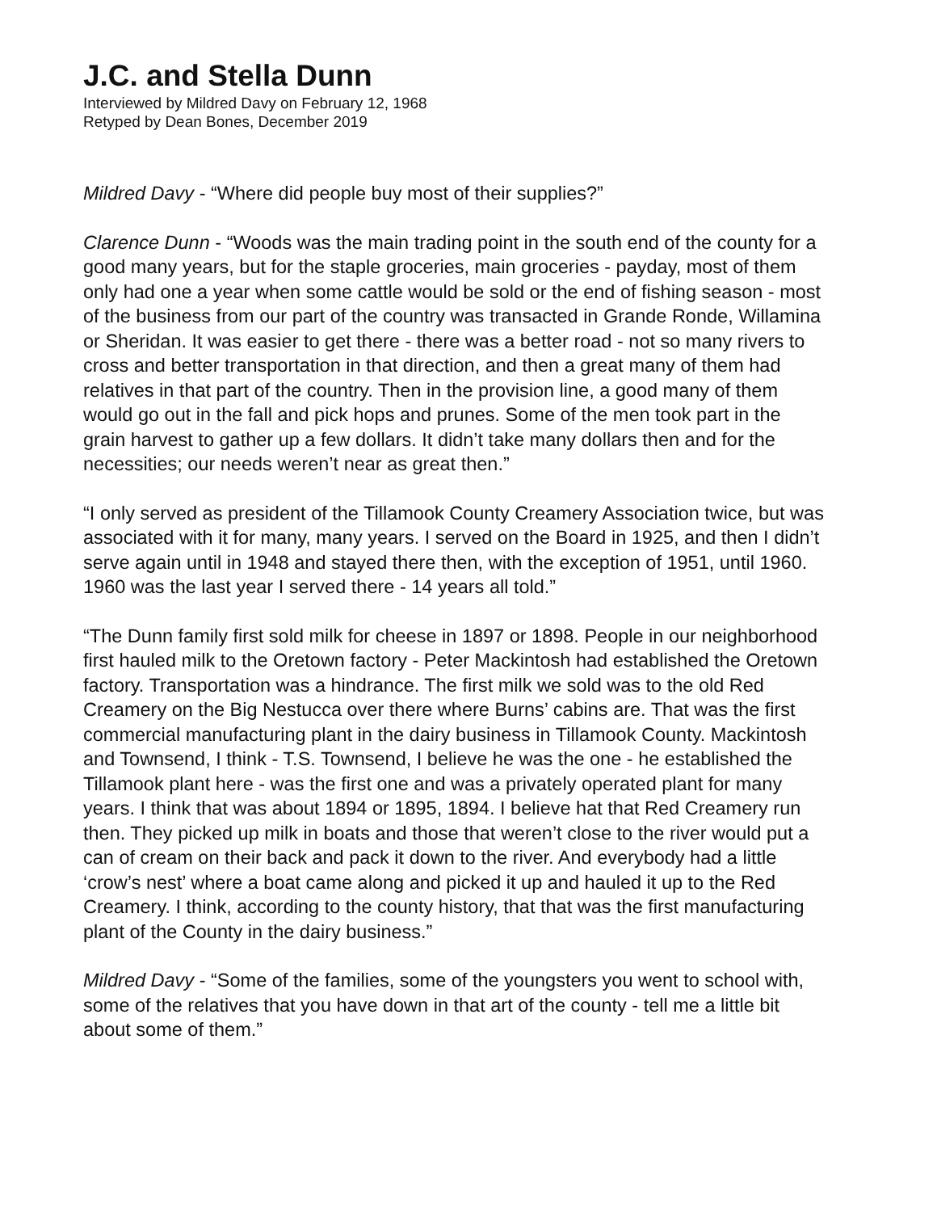J.C. and Stella Dunn
Interviewed by Mildred Davy on February 12, 1968
Retyped by Dean Bones, December 2019
Mildred Davy - “Where did people buy most of their supplies?”
Clarence Dunn - “Woods was the main trading point in the south end of the county for a good many years, but for the staple groceries, main groceries - payday, most of them only had one a year when some cattle would be sold or the end of fishing season - most of the business from our part of the country was transacted in Grande Ronde, Willamina or Sheridan. It was easier to get there - there was a better road - not so many rivers to cross and better transportation in that direction, and then a great many of them had relatives in that part of the country. Then in the provision line, a good many of them would go out in the fall and pick hops and prunes. Some of the men took part in the grain harvest to gather up a few dollars. It didn’t take many dollars then and for the necessities; our needs weren’t near as great then.”
“I only served as president of the Tillamook County Creamery Association twice, but was associated with it for many, many years. I served on the Board in 1925, and then I didn’t serve again until in 1948 and stayed there then, with the exception of 1951, until 1960. 1960 was the last year I served there - 14 years all told.”
“The Dunn family first sold milk for cheese in 1897 or 1898. People in our neighborhood first hauled milk to the Oretown factory - Peter Mackintosh had established the Oretown factory. Transportation was a hindrance. The first milk we sold was to the old Red Creamery on the Big Nestucca over there where Burns’ cabins are. That was the first commercial manufacturing plant in the dairy business in Tillamook County. Mackintosh and Townsend, I think - T.S. Townsend, I believe he was the one - he established the Tillamook plant here - was the first one and was a privately operated plant for many years. I think that was about 1894 or 1895, 1894. I believe hat that Red Creamery run then. They picked up milk in boats and those that weren’t close to the river would put a can of cream on their back and pack it down to the river. And everybody had a little ‘crow’s nest’ where a boat came along and picked it up and hauled it up to the Red Creamery. I think, according to the county history, that that was the first manufacturing plant of the County in the dairy business.”
Mildred Davy - “Some of the families, some of the youngsters you went to school with, some of the relatives that you have down in that art of the county - tell me a little bit about some of them.”